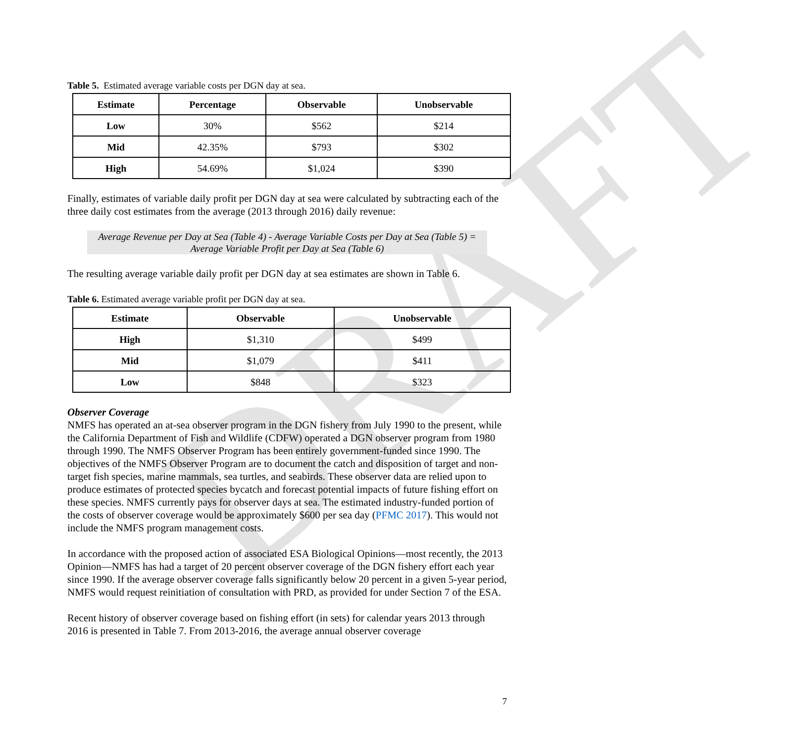DRAFT
Table 5. Estimated average variable costs per DGN day at sea.
| Estimate | Percentage | Observable | Unobservable |
| --- | --- | --- | --- |
| Low | 30% | $562 | $214 |
| Mid | 42.35% | $793 | $302 |
| High | 54.69% | $1,024 | $390 |
Finally, estimates of variable daily profit per DGN day at sea were calculated by subtracting each of the three daily cost estimates from the average (2013 through 2016) daily revenue:
Average Revenue per Day at Sea (Table 4) - Average Variable Costs per Day at Sea (Table 5) = Average Variable Profit per Day at Sea (Table 6)
The resulting average variable daily profit per DGN day at sea estimates are shown in Table 6.
Table 6. Estimated average variable profit per DGN day at sea.
| Estimate | Observable | Unobservable |
| --- | --- | --- |
| High | $1,310 | $499 |
| Mid | $1,079 | $411 |
| Low | $848 | $323 |
Observer Coverage
NMFS has operated an at-sea observer program in the DGN fishery from July 1990 to the present, while the California Department of Fish and Wildlife (CDFW) operated a DGN observer program from 1980 through 1990. The NMFS Observer Program has been entirely government-funded since 1990. The objectives of the NMFS Observer Program are to document the catch and disposition of target and non-target fish species, marine mammals, sea turtles, and seabirds. These observer data are relied upon to produce estimates of protected species bycatch and forecast potential impacts of future fishing effort on these species. NMFS currently pays for observer days at sea. The estimated industry-funded portion of the costs of observer coverage would be approximately $600 per sea day (PFMC 2017). This would not include the NMFS program management costs.
In accordance with the proposed action of associated ESA Biological Opinions—most recently, the 2013 Opinion—NMFS has had a target of 20 percent observer coverage of the DGN fishery effort each year since 1990. If the average observer coverage falls significantly below 20 percent in a given 5-year period, NMFS would request reinitiation of consultation with PRD, as provided for under Section 7 of the ESA.
Recent history of observer coverage based on fishing effort (in sets) for calendar years 2013 through 2016 is presented in Table 7. From 2013-2016, the average annual observer coverage
7